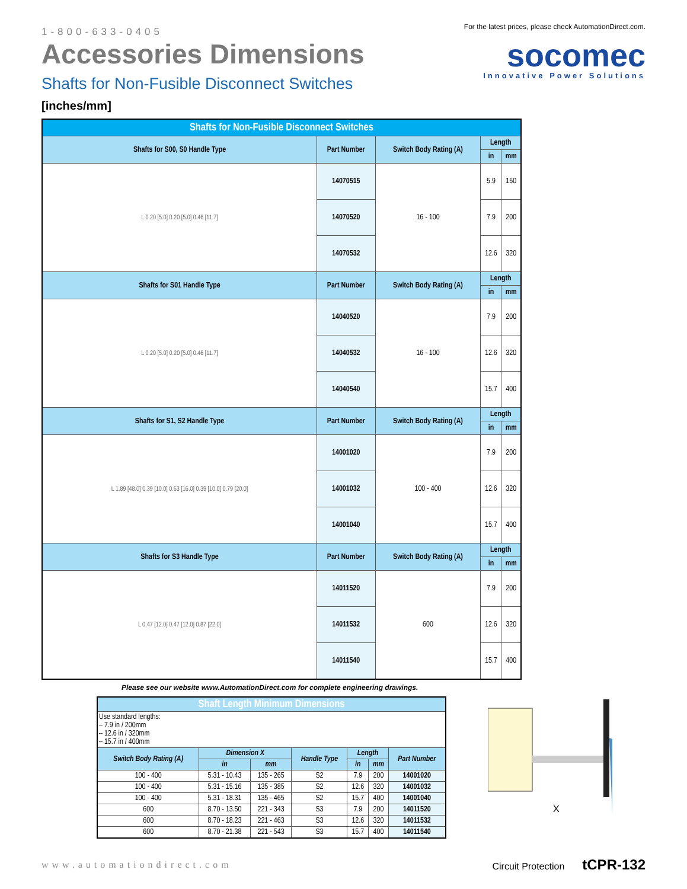1-800-633-0405
Accessories Dimensions
Shafts for Non-Fusible Disconnect Switches
[inches/mm]
For the latest prices, please check AutomationDirect.com.
socomec
Innovative Power Solutions
| Shafts for Non-Fusible Disconnect Switches | | | | |
| --- | --- | --- | --- | --- |
| Shafts for S00, S0 Handle Type | Part Number | Switch Body Rating (A) | Length | |
| | | | in | mm |
| L 0.20 [5.0] 0.20 [5.0] 0.46 [11.7] | 14070515 | 16 - 100 | 5.9 | 150 |
| | 14070520 | | 7.9 | 200 |
| | 14070532 | | 12.6 | 320 |
| Shafts for S01 Handle Type | Part Number | Switch Body Rating (A) | Length | |
| | | | in | mm |
| L 0.20 [5.0] 0.20 [5.0] 0.46 [11.7] | 14040520 | 16 - 100 | 7.9 | 200 |
| | 14040532 | | 12.6 | 320 |
| | 14040540 | | 15.7 | 400 |
| Shafts for S1, S2 Handle Type | Part Number | Switch Body Rating (A) | Length | |
| | | | in | mm |
| L 1.89 [48.0] 0.39 [10.0] 0.63 [16.0] 0.39 [10.0] 0.79 [20.0] | 14001020 | 100 - 400 | 7.9 | 200 |
| | 14001032 | | 12.6 | 320 |
| | 14001040 | | 15.7 | 400 |
| Shafts for S3 Handle Type | Part Number | Switch Body Rating (A) | Length | |
| | | | in | mm |
| L 0.47 [12.0] 0.47 [12.0] 0.87 [22.0] | 14011520 | 600 | 7.9 | 200 |
| | 14011532 | | 12.6 | 320 |
| | 14011540 | | 15.7 | 400 |
Please see our website www.AutomationDirect.com for complete engineering drawings.
| Shaft Length Minimum Dimensions | | | | | | |
| --- | --- | --- | --- | --- | --- | --- |
| Use standard lengths: – 7.9 in / 200mm – 12.6 in / 320mm – 15.7 in / 400mm | | | | | | |
| Switch Body Rating (A) | Dimension X | | Handle Type | Length | | Part Number |
| | in | mm | | in | mm | |
| 100 - 400 | 5.31 - 10.43 | 135 - 265 | S2 | 7.9 | 200 | 14001020 |
| 100 - 400 | 5.31 - 15.16 | 135 - 385 | S2 | 12.6 | 320 | 14001032 |
| 100 - 400 | 5.31 - 18.31 | 135 - 465 | S2 | 15.7 | 400 | 14001040 |
| 600 | 8.70 - 13.50 | 221 - 343 | S3 | 7.9 | 200 | 14011520 |
| 600 | 8.70 - 18.23 | 221 - 463 | S3 | 12.6 | 320 | 14011532 |
| 600 | 8.70 - 21.38 | 221 - 543 | S3 | 15.7 | 400 | 14011540 |
X
www.automationdirect.com Circuit Protection tCPR-132